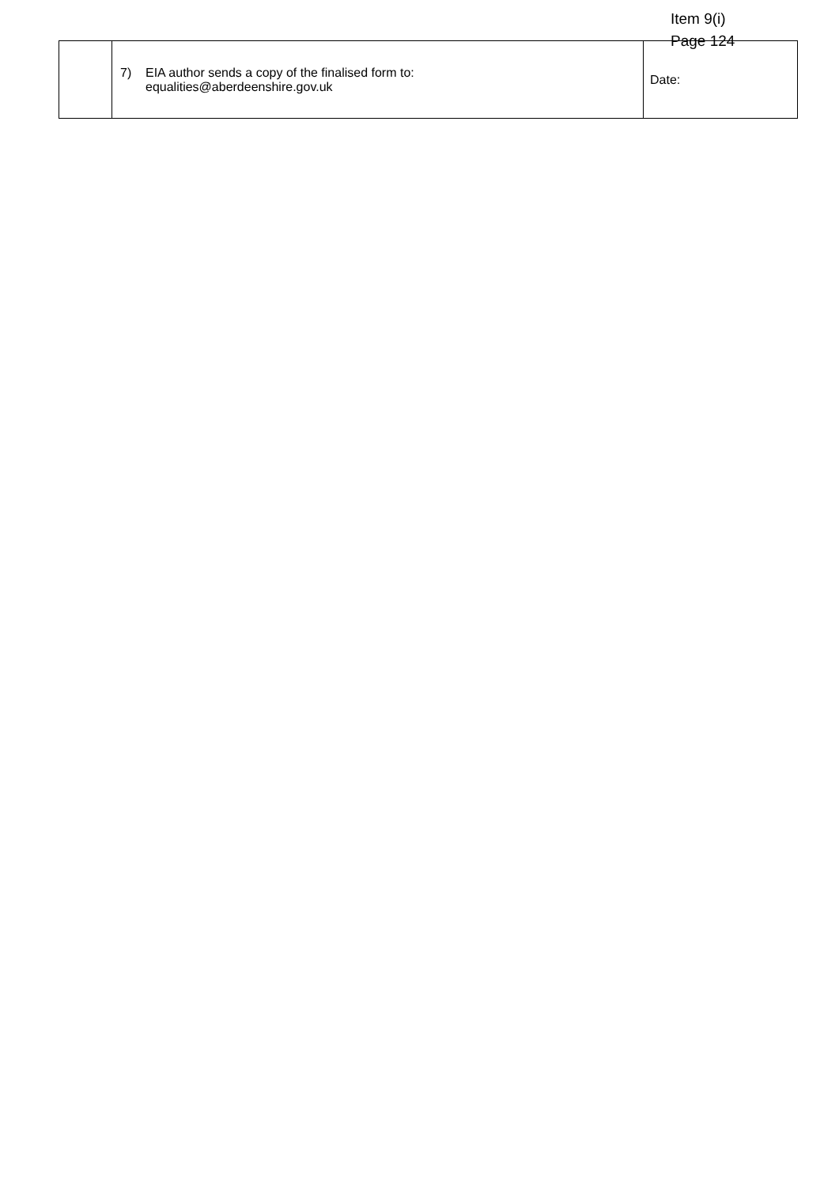Item 9(i)
Page 124
| | 7) EIA author sends a copy of the finalised form to: equalities@aberdeenshire.gov.uk | Date: |